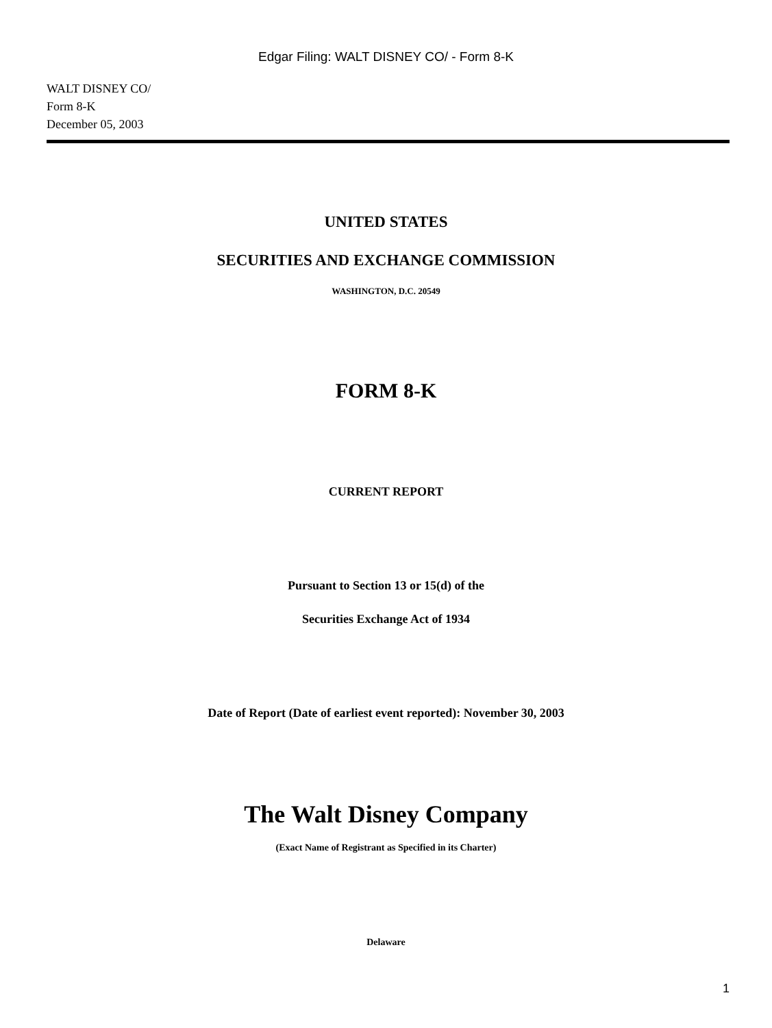Edgar Filing: WALT DISNEY CO/ - Form 8-K
WALT DISNEY CO/
Form 8-K
December 05, 2003
UNITED STATES
SECURITIES AND EXCHANGE COMMISSION
WASHINGTON, D.C. 20549
FORM 8-K
CURRENT REPORT
Pursuant to Section 13 or 15(d) of the
Securities Exchange Act of 1934
Date of Report (Date of earliest event reported): November 30, 2003
The Walt Disney Company
(Exact Name of Registrant as Specified in its Charter)
Delaware
1